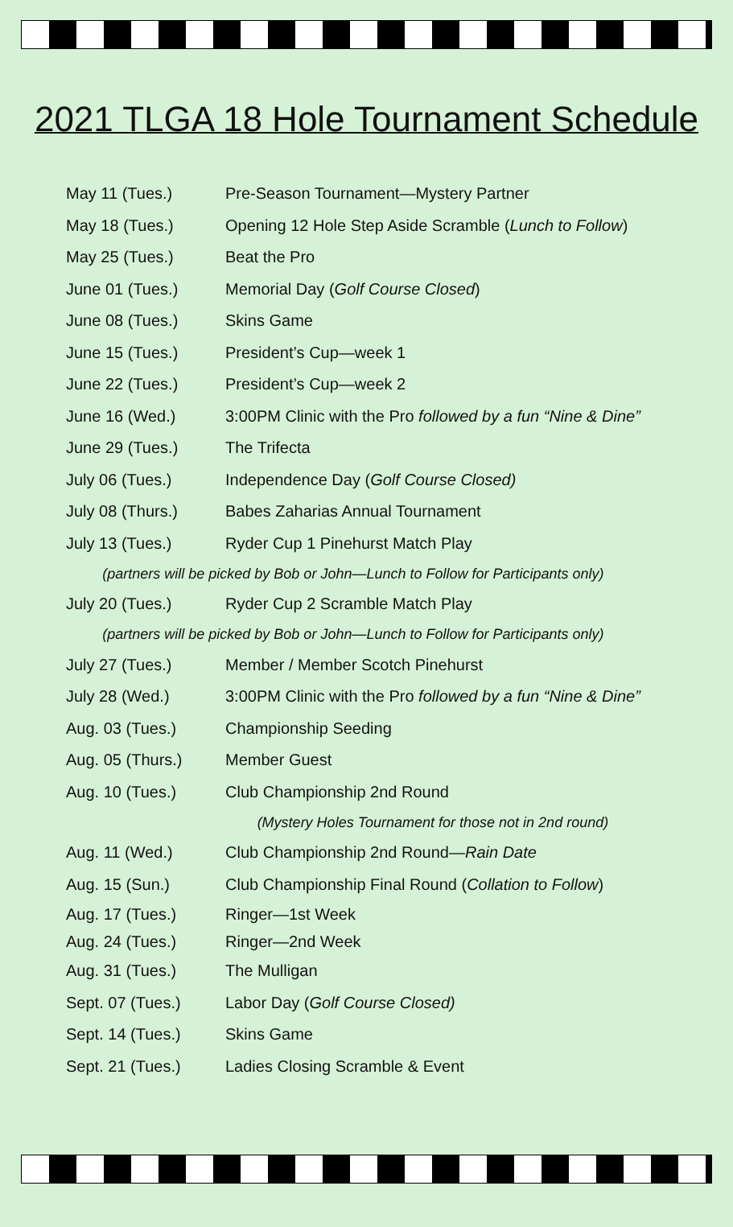2021 TLGA 18 Hole Tournament Schedule
| May 11 (Tues.) | Pre-Season Tournament—Mystery Partner |
| May 18 (Tues.) | Opening 12 Hole Step Aside Scramble ( Lunch to Follow ) |
| May 25 (Tues.) | Beat the Pro |
| June 01 (Tues.) | Memorial Day ( Golf Course Closed ) |
| June 08 (Tues.) | Skins Game |
| June 15 (Tues.) | President’s Cup—week 1 |
| June 22 (Tues.) | President’s Cup—week 2 |
| June 16 (Wed.) | 3:00PM Clinic with the Pro followed by a fun “Nine & Dine” |
| June 29 (Tues.) | The Trifecta |
| July 06 (Tues.) | Independence Day ( Golf Course Closed) |
| July 08 (Thurs.) | Babes Zaharias Annual Tournament |
| July 13 (Tues.) | Ryder Cup 1 Pinehurst Match Play |
| (partners will be picked by Bob or John—Lunch to Follow for Participants only) | |
| July 20 (Tues.) | Ryder Cup 2 Scramble Match Play |
| (partners will be picked by Bob or John—Lunch to Follow for Participants only) | |
| July 27 (Tues.) | Member / Member Scotch Pinehurst |
| July 28 (Wed.) | 3:00PM Clinic with the Pro followed by a fun “Nine & Dine” |
| Aug. 03 (Tues.) | Championship Seeding |
| Aug. 05 (Thurs.) | Member Guest |
| Aug. 10 (Tues.) | Club Championship 2nd Round |
| | (Mystery Holes Tournament for those not in 2nd round) |
| Aug. 11 (Wed.) | Club Championship 2nd Round— Rain Date |
| Aug. 15 (Sun.) | Club Championship Final Round ( Collation to Follow ) |
| Aug. 17 (Tues.) | Ringer—1st Week |
| Aug. 24 (Tues.) | Ringer—2nd Week |
| Aug. 31 (Tues.) | The Mulligan |
| Sept. 07 (Tues.) | Labor Day ( Golf Course Closed) |
| Sept. 14 (Tues.) | Skins Game |
| Sept. 21 (Tues.) | Ladies Closing Scramble & Event |